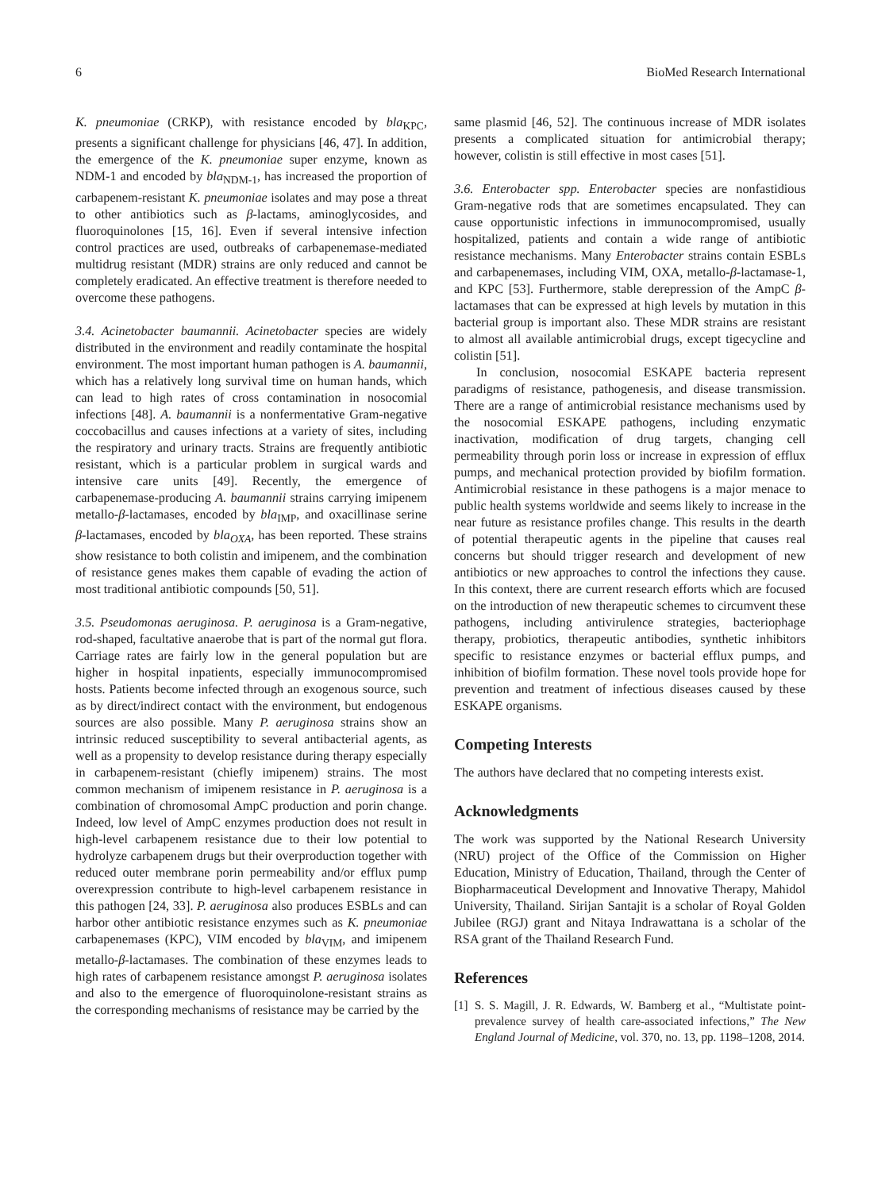6 BioMed Research International
K. pneumoniae (CRKP), with resistance encoded by bla<sub>KPC</sub>, presents a significant challenge for physicians [46, 47]. In addition, the emergence of the K. pneumoniae super enzyme, known as NDM-1 and encoded by bla<sub>NDM-1</sub>, has increased the proportion of carbapenem-resistant K. pneumoniae isolates and may pose a threat to other antibiotics such as β-lactams, aminoglycosides, and fluoroquinolones [15, 16]. Even if several intensive infection control practices are used, outbreaks of carbapenemase-mediated multidrug resistant (MDR) strains are only reduced and cannot be completely eradicated. An effective treatment is therefore needed to overcome these pathogens.
3.4. Acinetobacter baumannii. Acinetobacter species are widely distributed in the environment and readily contaminate the hospital environment. The most important human pathogen is A. baumannii, which has a relatively long survival time on human hands, which can lead to high rates of cross contamination in nosocomial infections [48]. A. baumannii is a nonfermentative Gram-negative coccobacillus and causes infections at a variety of sites, including the respiratory and urinary tracts. Strains are frequently antibiotic resistant, which is a particular problem in surgical wards and intensive care units [49]. Recently, the emergence of carbapenemase-producing A. baumannii strains carrying imipenem metallo-β-lactamases, encoded by bla<sub>IMP</sub>, and oxacillinase serine β-lactamases, encoded by bla<sub>OXA</sub>, has been reported. These strains show resistance to both colistin and imipenem, and the combination of resistance genes makes them capable of evading the action of most traditional antibiotic compounds [50, 51].
3.5. Pseudomonas aeruginosa. P. aeruginosa is a Gram-negative, rod-shaped, facultative anaerobe that is part of the normal gut flora. Carriage rates are fairly low in the general population but are higher in hospital inpatients, especially immunocompromised hosts. Patients become infected through an exogenous source, such as by direct/indirect contact with the environment, but endogenous sources are also possible. Many P. aeruginosa strains show an intrinsic reduced susceptibility to several antibacterial agents, as well as a propensity to develop resistance during therapy especially in carbapenem-resistant (chiefly imipenem) strains. The most common mechanism of imipenem resistance in P. aeruginosa is a combination of chromosomal AmpC production and porin change. Indeed, low level of AmpC enzymes production does not result in high-level carbapenem resistance due to their low potential to hydrolyze carbapenem drugs but their overproduction together with reduced outer membrane porin permeability and/or efflux pump overexpression contribute to high-level carbapenem resistance in this pathogen [24, 33]. P. aeruginosa also produces ESBLs and can harbor other antibiotic resistance enzymes such as K. pneumoniae carbapenemases (KPC), VIM encoded by bla<sub>VIM</sub>, and imipenem metallo-β-lactamases. The combination of these enzymes leads to high rates of carbapenem resistance amongst P. aeruginosa isolates and also to the emergence of fluoroquinolone-resistant strains as the corresponding mechanisms of resistance may be carried by the
same plasmid [46, 52]. The continuous increase of MDR isolates presents a complicated situation for antimicrobial therapy; however, colistin is still effective in most cases [51].
3.6. Enterobacter spp. Enterobacter species are nonfastidious Gram-negative rods that are sometimes encapsulated. They can cause opportunistic infections in immunocompromised, usually hospitalized, patients and contain a wide range of antibiotic resistance mechanisms. Many Enterobacter strains contain ESBLs and carbapenemases, including VIM, OXA, metallo-β-lactamase-1, and KPC [53]. Furthermore, stable derepression of the AmpC β-lactamases that can be expressed at high levels by mutation in this bacterial group is important also. These MDR strains are resistant to almost all available antimicrobial drugs, except tigecycline and colistin [51].
In conclusion, nosocomial ESKAPE bacteria represent paradigms of resistance, pathogenesis, and disease transmission. There are a range of antimicrobial resistance mechanisms used by the nosocomial ESKAPE pathogens, including enzymatic inactivation, modification of drug targets, changing cell permeability through porin loss or increase in expression of efflux pumps, and mechanical protection provided by biofilm formation. Antimicrobial resistance in these pathogens is a major menace to public health systems worldwide and seems likely to increase in the near future as resistance profiles change. This results in the dearth of potential therapeutic agents in the pipeline that causes real concerns but should trigger research and development of new antibiotics or new approaches to control the infections they cause. In this context, there are current research efforts which are focused on the introduction of new therapeutic schemes to circumvent these pathogens, including antivirulence strategies, bacteriophage therapy, probiotics, therapeutic antibodies, synthetic inhibitors specific to resistance enzymes or bacterial efflux pumps, and inhibition of biofilm formation. These novel tools provide hope for prevention and treatment of infectious diseases caused by these ESKAPE organisms.
Competing Interests
The authors have declared that no competing interests exist.
Acknowledgments
The work was supported by the National Research University (NRU) project of the Office of the Commission on Higher Education, Ministry of Education, Thailand, through the Center of Biopharmaceutical Development and Innovative Therapy, Mahidol University, Thailand. Sirijan Santajit is a scholar of Royal Golden Jubilee (RGJ) grant and Nitaya Indrawattana is a scholar of the RSA grant of the Thailand Research Fund.
References
[1] S. S. Magill, J. R. Edwards, W. Bamberg et al., “Multistate point-prevalence survey of health care-associated infections,” The New England Journal of Medicine, vol. 370, no. 13, pp. 1198–1208, 2014.